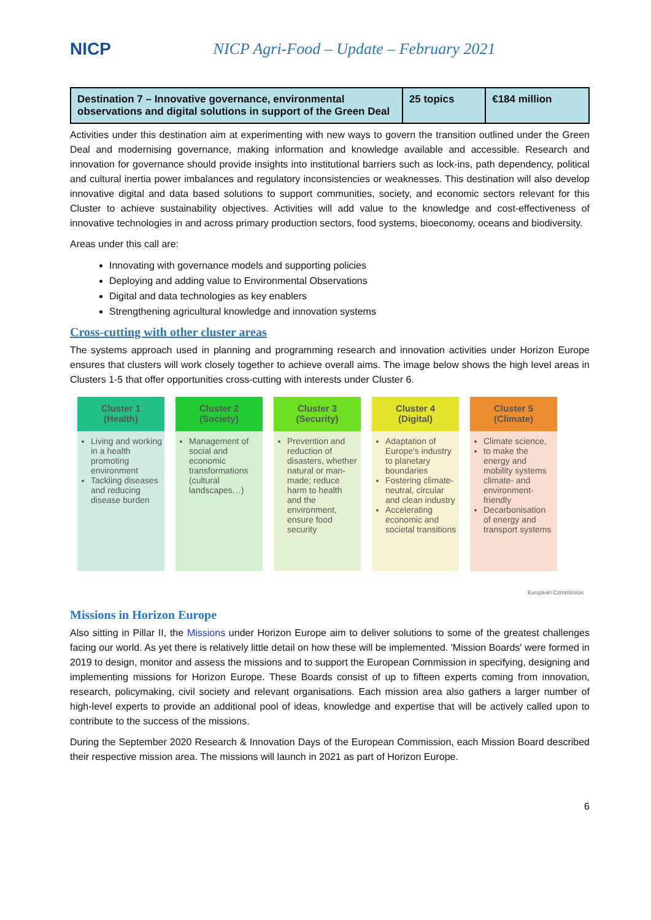NICP
NICP Agri-Food – Update – February 2021
| Destination 7 – Innovative governance, environmental observations and digital solutions in support of the Green Deal | 25 topics | €184 million |
Activities under this destination aim at experimenting with new ways to govern the transition outlined under the Green Deal and modernising governance, making information and knowledge available and accessible. Research and innovation for governance should provide insights into institutional barriers such as lock-ins, path dependency, political and cultural inertia power imbalances and regulatory inconsistencies or weaknesses. This destination will also develop innovative digital and data based solutions to support communities, society, and economic sectors relevant for this Cluster to achieve sustainability objectives. Activities will add value to the knowledge and cost-effectiveness of innovative technologies in and across primary production sectors, food systems, bioeconomy, oceans and biodiversity.
Areas under this call are:
Innovating with governance models and supporting policies
Deploying and adding value to Environmental Observations
Digital and data technologies as key enablers
Strengthening agricultural knowledge and innovation systems
Cross-cutting with other cluster areas
The systems approach used in planning and programming research and innovation activities under Horizon Europe ensures that clusters will work closely together to achieve overall aims. The image below shows the high level areas in Clusters 1-5 that offer opportunities cross-cutting with interests under Cluster 6.
Cluster 1
(Health)
Living and working in a health promoting environment
Tackling diseases and reducing disease burden
Cluster 2
(Society)
Management of social and economic transformations (cultural landscapes…)
Cluster 3
(Security)
Prevention and reduction of disasters, whether natural or man-made; reduce harm to health and the environment, ensure food security
Cluster 4
(Digital)
Adaptation of Europe's industry to planetary boundaries
Fostering climate-neutral, circular and clean industry
Accelerating economic and societal transitions
Cluster 5
(Climate)
Climate science,
to make the energy and mobility systems climate- and environment-friendly
Decarbonisation of energy and transport systems
European Commission
Missions in Horizon Europe
Also sitting in Pillar II, the Missions under Horizon Europe aim to deliver solutions to some of the greatest challenges facing our world. As yet there is relatively little detail on how these will be implemented. 'Mission Boards' were formed in 2019 to design, monitor and assess the missions and to support the European Commission in specifying, designing and implementing missions for Horizon Europe. These Boards consist of up to fifteen experts coming from innovation, research, policymaking, civil society and relevant organisations. Each mission area also gathers a larger number of high-level experts to provide an additional pool of ideas, knowledge and expertise that will be actively called upon to contribute to the success of the missions.
During the September 2020 Research & Innovation Days of the European Commission, each Mission Board described their respective mission area. The missions will launch in 2021 as part of Horizon Europe.
6